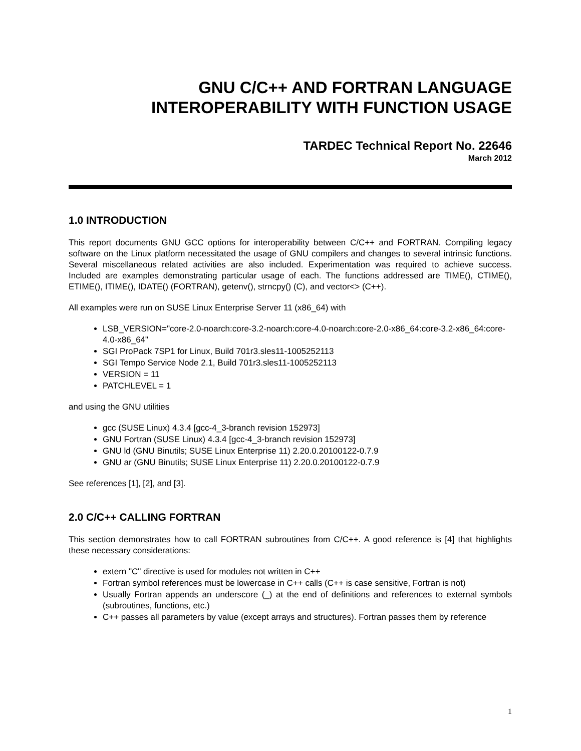GNU C/C++ AND FORTRAN LANGUAGE
INTEROPERABILITY WITH FUNCTION USAGE
TARDEC Technical Report No. 22646
March 2012
1.0 INTRODUCTION
This report documents GNU GCC options for interoperability between C/C++ and FORTRAN. Compiling legacy software on the Linux platform necessitated the usage of GNU compilers and changes to several intrinsic functions. Several miscellaneous related activities are also included. Experimentation was required to achieve success. Included are examples demonstrating particular usage of each. The functions addressed are TIME(), CTIME(), ETIME(), ITIME(), IDATE() (FORTRAN), getenv(), strncpy() (C), and vector<> (C++).
All examples were run on SUSE Linux Enterprise Server 11 (x86_64) with
LSB_VERSION="core-2.0-noarch:core-3.2-noarch:core-4.0-noarch:core-2.0-x86_64:core-3.2-x86_64:core-4.0-x86_64"
SGI ProPack 7SP1 for Linux, Build 701r3.sles11-1005252113
SGI Tempo Service Node 2.1, Build 701r3.sles11-1005252113
VERSION = 11
PATCHLEVEL = 1
and using the GNU utilities
gcc (SUSE Linux) 4.3.4 [gcc-4_3-branch revision 152973]
GNU Fortran (SUSE Linux) 4.3.4 [gcc-4_3-branch revision 152973]
GNU ld (GNU Binutils; SUSE Linux Enterprise 11) 2.20.0.20100122-0.7.9
GNU ar (GNU Binutils; SUSE Linux Enterprise 11) 2.20.0.20100122-0.7.9
See references [1], [2], and [3].
2.0 C/C++ CALLING FORTRAN
This section demonstrates how to call FORTRAN subroutines from C/C++. A good reference is [4] that highlights these necessary considerations:
extern "C" directive is used for modules not written in C++
Fortran symbol references must be lowercase in C++ calls (C++ is case sensitive, Fortran is not)
Usually Fortran appends an underscore (_) at the end of definitions and references to external symbols (subroutines, functions, etc.)
C++ passes all parameters by value (except arrays and structures). Fortran passes them by reference
1